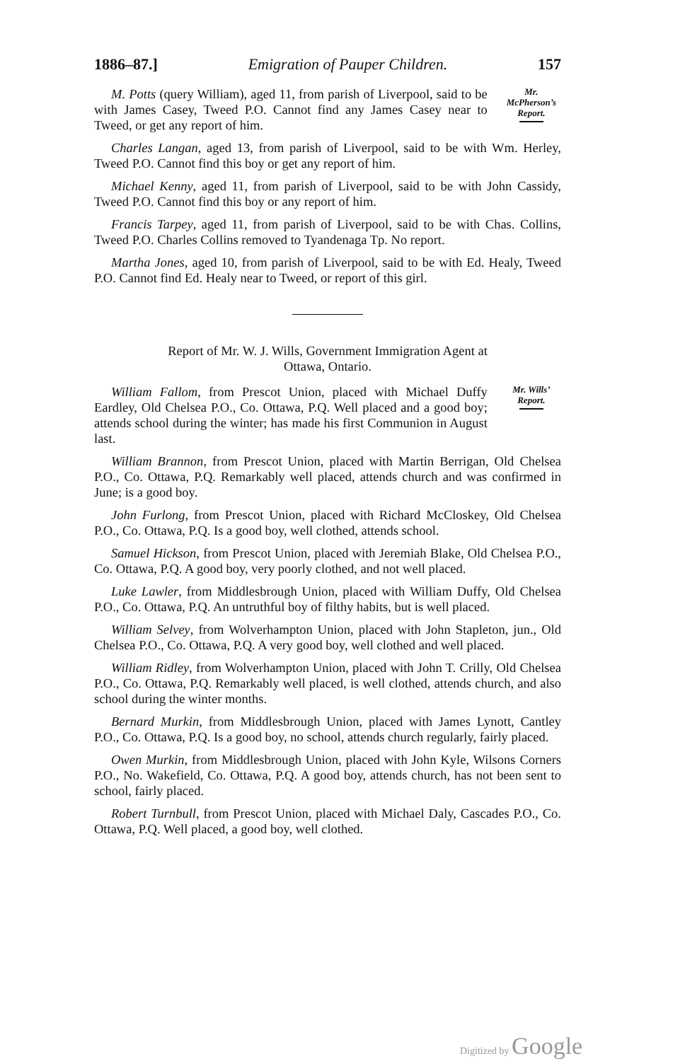1886–87.] Emigration of Pauper Children. 157
M. Potts (query William), aged 11, from parish of Liverpool, said to be with James Casey, Tweed P.O. Cannot find any James Casey near to Tweed, or get any report of him.
Mr. McPherson’s Report.
Charles Langan, aged 13, from parish of Liverpool, said to be with Wm. Herley, Tweed P.O. Cannot find this boy or get any report of him.
Michael Kenny, aged 11, from parish of Liverpool, said to be with John Cassidy, Tweed P.O. Cannot find this boy or any report of him.
Francis Tarpey, aged 11, from parish of Liverpool, said to be with Chas. Collins, Tweed P.O. Charles Collins removed to Tyandenaga Tp. No report.
Martha Jones, aged 10, from parish of Liverpool, said to be with Ed. Healy, Tweed P.O. Cannot find Ed. Healy near to Tweed, or report of this girl.
Report of Mr. W. J. Wills, Government Immigration Agent at
Ottawa, Ontario.
William Fallom, from Prescot Union, placed with Michael Duffy Eardley, Old Chelsea P.O., Co. Ottawa, P.Q. Well placed and a good boy; attends school during the winter; has made his first Communion in August last.
Mr. Wills’ Report.
William Brannon, from Prescot Union, placed with Martin Berrigan, Old Chelsea P.O., Co. Ottawa, P.Q. Remarkably well placed, attends church and was confirmed in June; is a good boy.
John Furlong, from Prescot Union, placed with Richard McCloskey, Old Chelsea P.O., Co. Ottawa, P.Q. Is a good boy, well clothed, attends school.
Samuel Hickson, from Prescot Union, placed with Jeremiah Blake, Old Chelsea P.O., Co. Ottawa, P.Q. A good boy, very poorly clothed, and not well placed.
Luke Lawler, from Middlesbrough Union, placed with William Duffy, Old Chelsea P.O., Co. Ottawa, P.Q. An untruthful boy of filthy habits, but is well placed.
William Selvey, from Wolverhampton Union, placed with John Stapleton, jun., Old Chelsea P.O., Co. Ottawa, P.Q. A very good boy, well clothed and well placed.
William Ridley, from Wolverhampton Union, placed with John T. Crilly, Old Chelsea P.O., Co. Ottawa, P.Q. Remarkably well placed, is well clothed, attends church, and also school during the winter months.
Bernard Murkin, from Middlesbrough Union, placed with James Lynott, Cantley P.O., Co. Ottawa, P.Q. Is a good boy, no school, attends church regularly, fairly placed.
Owen Murkin, from Middlesbrough Union, placed with John Kyle, Wilsons Corners P.O., No. Wakefield, Co. Ottawa, P.Q. A good boy, attends church, has not been sent to school, fairly placed.
Robert Turnbull, from Prescot Union, placed with Michael Daly, Cascades P.O., Co. Ottawa, P.Q. Well placed, a good boy, well clothed.
Digitized by Google